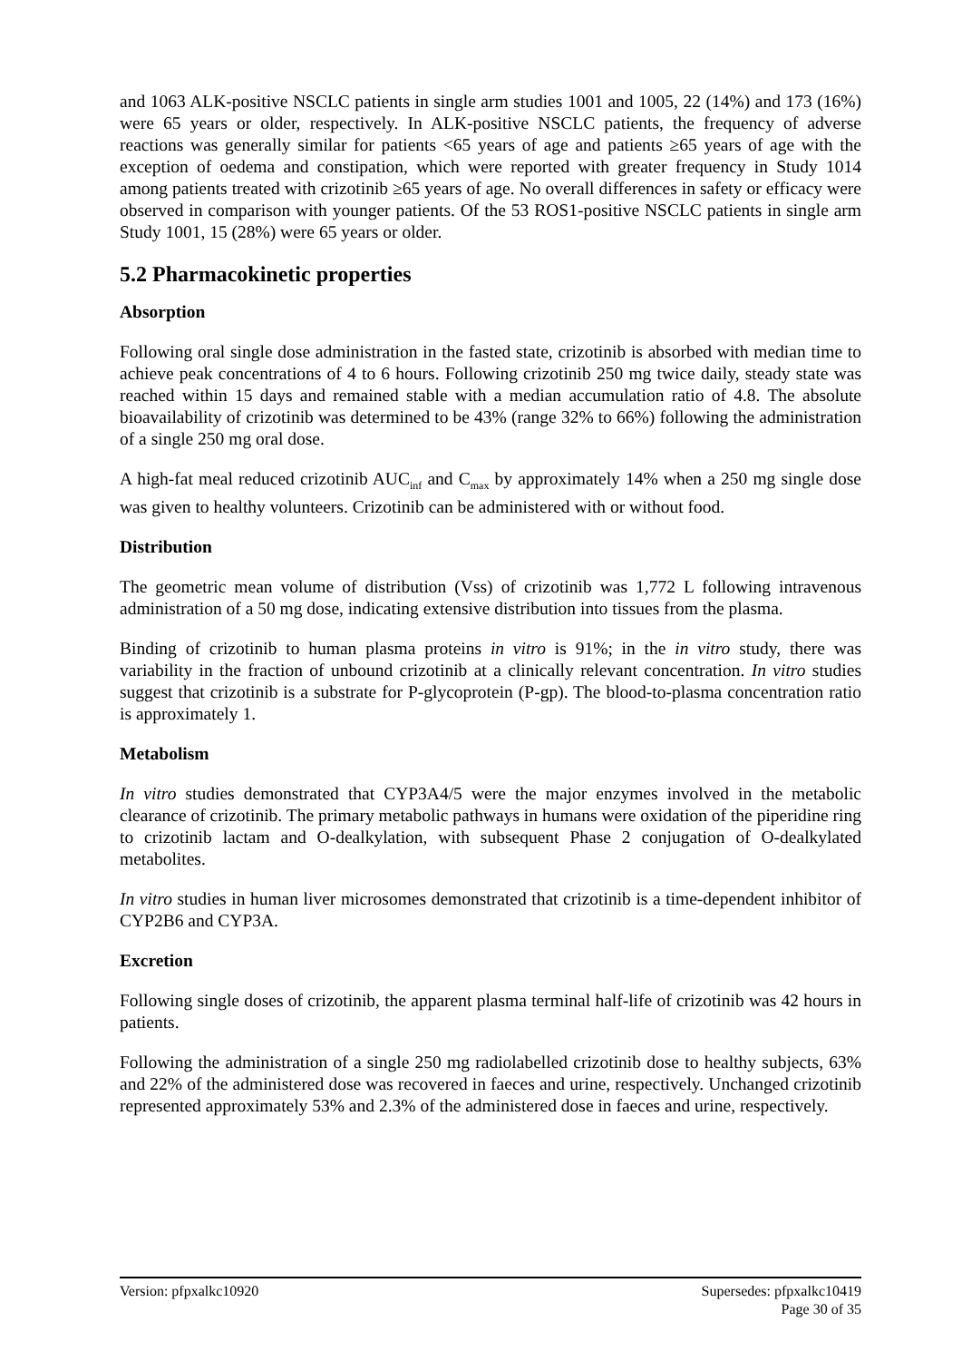and 1063 ALK-positive NSCLC patients in single arm studies 1001 and 1005, 22 (14%) and 173 (16%) were 65 years or older, respectively. In ALK-positive NSCLC patients, the frequency of adverse reactions was generally similar for patients <65 years of age and patients ≥65 years of age with the exception of oedema and constipation, which were reported with greater frequency in Study 1014 among patients treated with crizotinib ≥65 years of age. No overall differences in safety or efficacy were observed in comparison with younger patients. Of the 53 ROS1-positive NSCLC patients in single arm Study 1001, 15 (28%) were 65 years or older.
5.2 Pharmacokinetic properties
Absorption
Following oral single dose administration in the fasted state, crizotinib is absorbed with median time to achieve peak concentrations of 4 to 6 hours. Following crizotinib 250 mg twice daily, steady state was reached within 15 days and remained stable with a median accumulation ratio of 4.8. The absolute bioavailability of crizotinib was determined to be 43% (range 32% to 66%) following the administration of a single 250 mg oral dose.
A high-fat meal reduced crizotinib AUC<sub>inf</sub> and C<sub>max</sub> by approximately 14% when a 250 mg single dose was given to healthy volunteers. Crizotinib can be administered with or without food.
Distribution
The geometric mean volume of distribution (Vss) of crizotinib was 1,772 L following intravenous administration of a 50 mg dose, indicating extensive distribution into tissues from the plasma.
Binding of crizotinib to human plasma proteins in vitro is 91%; in the in vitro study, there was variability in the fraction of unbound crizotinib at a clinically relevant concentration. In vitro studies suggest that crizotinib is a substrate for P-glycoprotein (P-gp). The blood-to-plasma concentration ratio is approximately 1.
Metabolism
In vitro studies demonstrated that CYP3A4/5 were the major enzymes involved in the metabolic clearance of crizotinib. The primary metabolic pathways in humans were oxidation of the piperidine ring to crizotinib lactam and O-dealkylation, with subsequent Phase 2 conjugation of O-dealkylated metabolites.
In vitro studies in human liver microsomes demonstrated that crizotinib is a time-dependent inhibitor of CYP2B6 and CYP3A.
Excretion
Following single doses of crizotinib, the apparent plasma terminal half-life of crizotinib was 42 hours in patients.
Following the administration of a single 250 mg radiolabelled crizotinib dose to healthy subjects, 63% and 22% of the administered dose was recovered in faeces and urine, respectively. Unchanged crizotinib represented approximately 53% and 2.3% of the administered dose in faeces and urine, respectively.
Version: pfpxalkc10920 Supersedes: pfpxalkc10419
Page 30 of 35